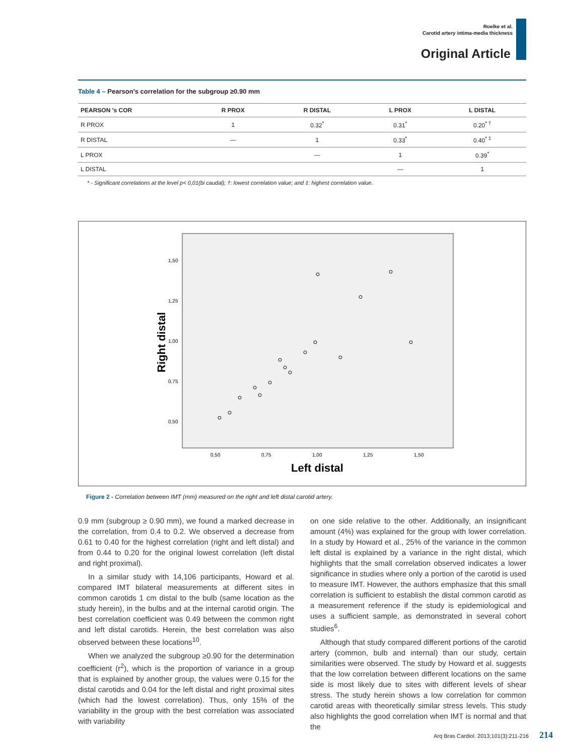Roelke et al.
Carotid artery intima-media thickness
Original Article
Table 4 – Pearson’s correlation for the subgroup ≥0.90 mm
| PEARSON 's COR | R PROX | R DISTAL | L PROX | L DISTAL |
| --- | --- | --- | --- | --- |
| R PROX | 1 | 0.32<sup>*</sup> | 0.31<sup>*</sup> | 0.20<sup>* †</sup> |
| R DISTAL | — | 1 | 0.33<sup>*</sup> | 0.40<sup>* ‡</sup> |
| L PROX | | — | 1 | 0.39<sup>*</sup> |
| L DISTAL | | | — | 1 |
* - Significant correlations at the level p< 0,01(bi caudal); †: lowest correlation value; and ‡: highest correlation value.
1,50
1,25
1,00
0,75
0,50
0,50
0,75
1,00
1,25
1,50
Left distal
Right distal
Figure 2 - Correlation between IMT (mm) measured on the right and left distal carotid artery.
0.9 mm (subgroup ≥ 0.90 mm), we found a marked decrease in the correlation, from 0.4 to 0.2. We observed a decrease from 0.61 to 0.40 for the highest correlation (right and left distal) and from 0.44 to 0.20 for the original lowest correlation (left distal and right proximal).
In a similar study with 14,106 participants, Howard et al. compared IMT bilateral measurements at different sites in common carotids 1 cm distal to the bulb (same location as the study herein), in the bulbs and at the internal carotid origin. The best correlation coefficient was 0.49 between the common right and left distal carotids. Herein, the best correlation was also observed between these locations<sup>10</sup>.
When we analyzed the subgroup ≥0.90 for the determination coefficient (r<sup>2</sup>), which is the proportion of variance in a group that is explained by another group, the values were 0.15 for the distal carotids and 0.04 for the left distal and right proximal sites (which had the lowest correlation). Thus, only 15% of the variability in the group with the best correlation was associated with variability
on one side relative to the other. Additionally, an insignificant amount (4%) was explained for the group with lower correlation. In a study by Howard et al., 25% of the variance in the common left distal is explained by a variance in the right distal, which highlights that the small correlation observed indicates a lower significance in studies where only a portion of the carotid is used to measure IMT. However, the authors emphasize that this small correlation is sufficient to establish the distal common carotid as a measurement reference if the study is epidemiological and uses a sufficient sample, as demonstrated in several cohort studies<sup>6</sup>.
Although that study compared different portions of the carotid artery (common, bulb and internal) than our study, certain similarities were observed. The study by Howard et al. suggests that the low correlation between different locations on the same side is most likely due to sites with different levels of shear stress. The study herein shows a low correlation for common carotid areas with theoretically similar stress levels. This study also highlights the good correlation when IMT is normal and that the
Arq Bras Cardiol. 2013;101(3):211-216 214